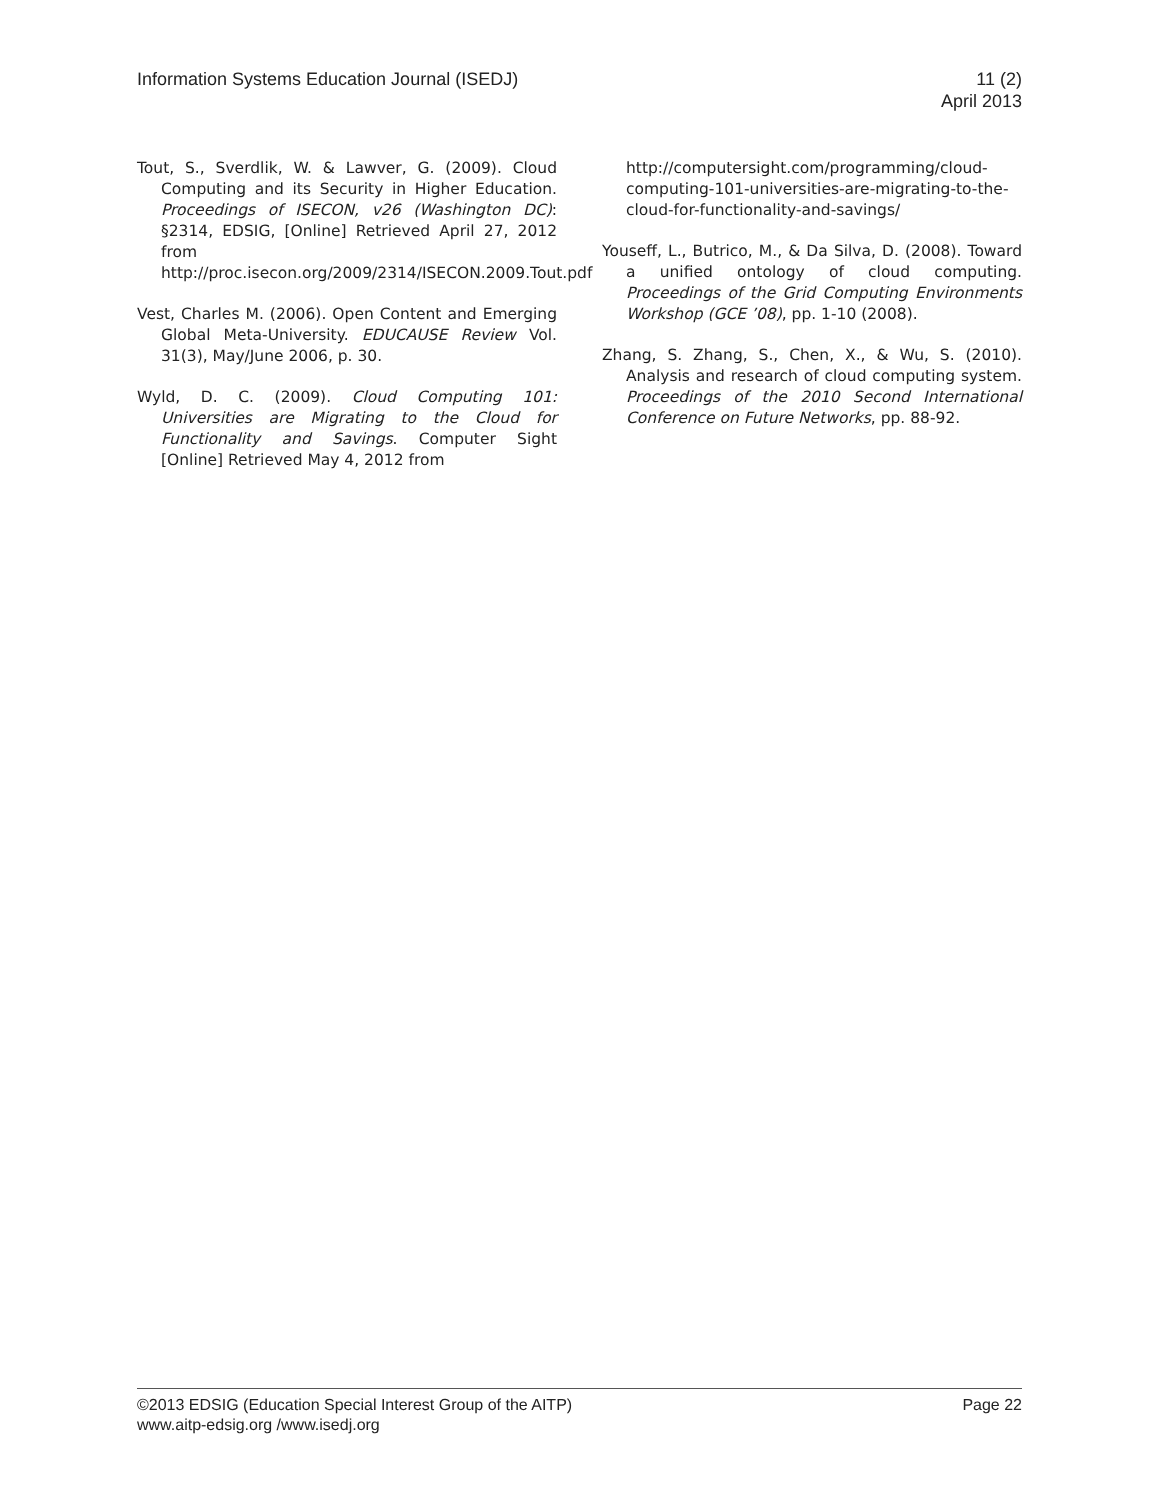Information Systems Education Journal (ISEDJ)
11 (2)
April 2013
Tout, S., Sverdlik, W. & Lawver, G. (2009). Cloud Computing and its Security in Higher Education. Proceedings of ISECON, v26 (Washington DC): §2314, EDSIG, [Online] Retrieved April 27, 2012 from http://proc.isecon.org/2009/2314/ISECON.2009.Tout.pdf
Vest, Charles M. (2006). Open Content and Emerging Global Meta-University. EDUCAUSE Review Vol. 31(3), May/June 2006, p. 30.
Wyld, D. C. (2009). Cloud Computing 101: Universities are Migrating to the Cloud for Functionality and Savings. Computer Sight [Online] Retrieved May 4, 2012 from
http://computersight.com/programming/cloud-computing-101-universities-are-migrating-to-the-cloud-for-functionality-and-savings/
Youseff, L., Butrico, M., & Da Silva, D. (2008). Toward a unified ontology of cloud computing. Proceedings of the Grid Computing Environments Workshop (GCE ’08), pp. 1-10 (2008).
Zhang, S. Zhang, S., Chen, X., & Wu, S. (2010). Analysis and research of cloud computing system. Proceedings of the 2010 Second International Conference on Future Networks, pp. 88-92.
©2013 EDSIG (Education Special Interest Group of the AITP)
www.aitp-edsig.org /www.isedj.org
Page 22